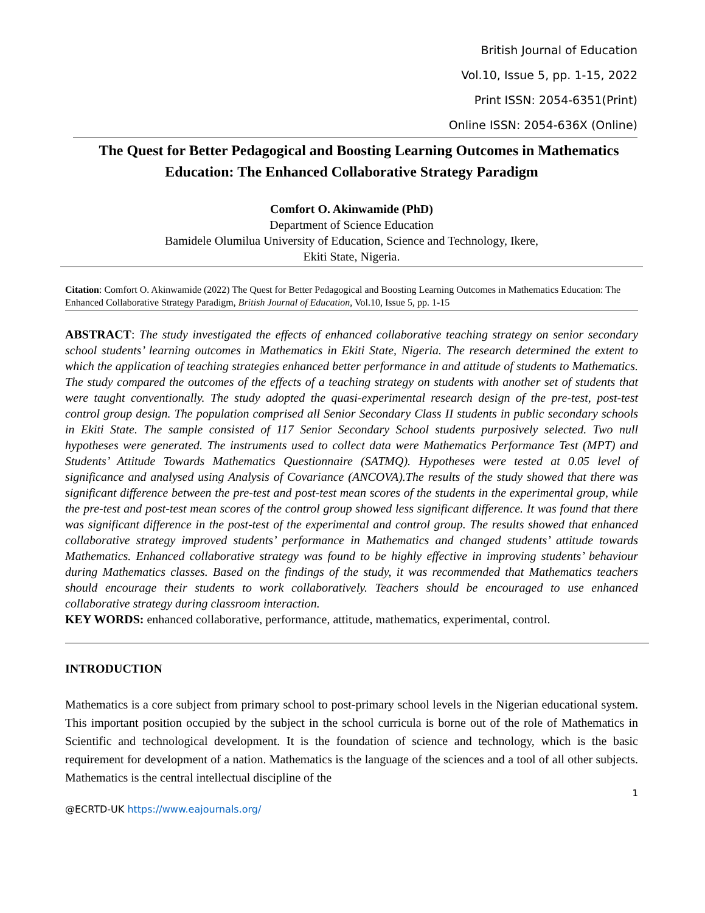British Journal of Education
Vol.10, Issue 5, pp. 1-15, 2022
Print ISSN: 2054-6351(Print)
Online ISSN: 2054-636X (Online)
The Quest for Better Pedagogical and Boosting Learning Outcomes in Mathematics Education: The Enhanced Collaborative Strategy Paradigm
Comfort O. Akinwamide (PhD)
Department of Science Education
Bamidele Olumilua University of Education, Science and Technology, Ikere,
Ekiti State, Nigeria.
Citation: Comfort O. Akinwamide (2022) The Quest for Better Pedagogical and Boosting Learning Outcomes in Mathematics Education: The Enhanced Collaborative Strategy Paradigm, British Journal of Education, Vol.10, Issue 5, pp. 1-15
ABSTRACT: The study investigated the effects of enhanced collaborative teaching strategy on senior secondary school students’ learning outcomes in Mathematics in Ekiti State, Nigeria. The research determined the extent to which the application of teaching strategies enhanced better performance in and attitude of students to Mathematics. The study compared the outcomes of the effects of a teaching strategy on students with another set of students that were taught conventionally. The study adopted the quasi-experimental research design of the pre-test, post-test control group design. The population comprised all Senior Secondary Class II students in public secondary schools in Ekiti State. The sample consisted of 117 Senior Secondary School students purposively selected. Two null hypotheses were generated. The instruments used to collect data were Mathematics Performance Test (MPT) and Students’ Attitude Towards Mathematics Questionnaire (SATMQ). Hypotheses were tested at 0.05 level of significance and analysed using Analysis of Covariance (ANCOVA).The results of the study showed that there was significant difference between the pre-test and post-test mean scores of the students in the experimental group, while the pre-test and post-test mean scores of the control group showed less significant difference. It was found that there was significant difference in the post-test of the experimental and control group. The results showed that enhanced collaborative strategy improved students’ performance in Mathematics and changed students’ attitude towards Mathematics. Enhanced collaborative strategy was found to be highly effective in improving students’ behaviour during Mathematics classes. Based on the findings of the study, it was recommended that Mathematics teachers should encourage their students to work collaboratively. Teachers should be encouraged to use enhanced collaborative strategy during classroom interaction.
KEY WORDS: enhanced collaborative, performance, attitude, mathematics, experimental, control.
INTRODUCTION
Mathematics is a core subject from primary school to post-primary school levels in the Nigerian educational system. This important position occupied by the subject in the school curricula is borne out of the role of Mathematics in Scientific and technological development. It is the foundation of science and technology, which is the basic requirement for development of a nation. Mathematics is the language of the sciences and a tool of all other subjects. Mathematics is the central intellectual discipline of the
1
@ECRTD-UK https://www.eajournals.org/